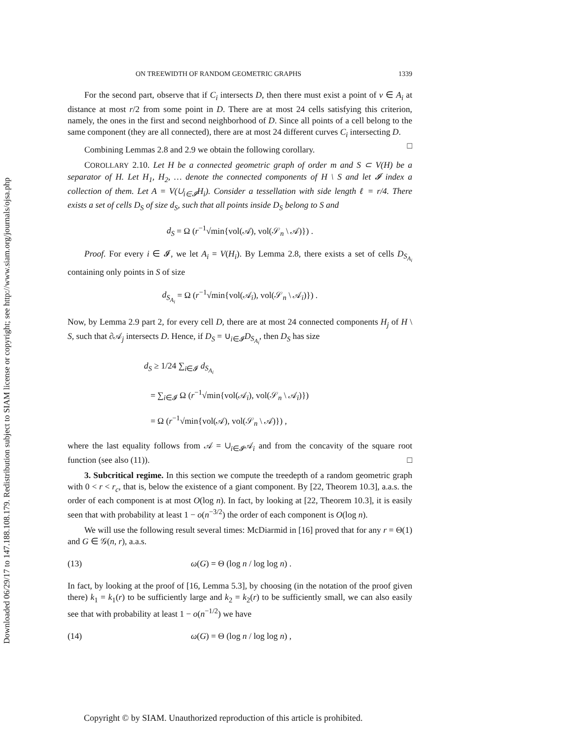Downloaded 06/29/17 to 147.188.108.179. Redistribution subject to SIAM license or copyright; see http://www.siam.org/journals/ojsa.php
ON TREEWIDTH OF RANDOM GEOMETRIC GRAPHS 1339
For the second part, observe that if C<sub>i</sub> intersects D, then there must exist a point of v ∈ A<sub>i</sub> at distance at most r/2 from some point in D. There are at most 24 cells satisfying this criterion, namely, the ones in the first and second neighborhood of D. Since all points of a cell belong to the same component (they are all connected), there are at most 24 different curves C<sub>i</sub> intersecting D. □
Combining Lemmas 2.8 and 2.9 we obtain the following corollary.
COROLLARY 2.10. Let H be a connected geometric graph of order m and S ⊂ V(H) be a separator of H. Let H<sub>1</sub>, H<sub>2</sub>, … denote the connected components of H \ S and let 𝓘 index a collection of them. Let A = V(∪<sub>i∈𝓘</sub>H<sub>i</sub>). Consider a tessellation with side length ℓ = r/4. There exists a set of cells D<sub>S</sub> of size d<sub>S</sub>, such that all points inside D<sub>S</sub> belong to S and
d<sub>S</sub> = Ω (r<sup>−1</sup>√min{vol(𝒜), vol(𝒮<sub>n</sub> \ 𝒜)}) .
Proof. For every i ∈ 𝓘, we let A<sub>i</sub> = V(H<sub>i</sub>). By Lemma 2.8, there exists a set of cells D<sub>S<sub>A<sub>i</sub></sub></sub> containing only points in S of size
d<sub>S<sub>A<sub>i</sub></sub></sub> = Ω (r<sup>−1</sup>√min{vol(𝒜<sub>i</sub>), vol(𝒮<sub>n</sub> \ 𝒜<sub>i</sub>)}) .
Now, by Lemma 2.9 part 2, for every cell D, there are at most 24 connected components H<sub>j</sub> of H \ S, such that ∂𝒜<sub>j</sub> intersects D. Hence, if D<sub>S</sub> = ∪<sub>i∈𝓘</sub>D<sub>S<sub>A<sub>i</sub></sub></sub>, then D<sub>S</sub> has size
d<sub>S</sub> ≥ 1/24 ∑<sub>i∈𝓘</sub> d<sub>S<sub>A<sub>i</sub></sub></sub>
= ∑<sub>i∈𝓘</sub> Ω (r<sup>−1</sup>√min{vol(𝒜<sub>i</sub>), vol(𝒮<sub>n</sub> \ 𝒜<sub>i</sub>)})
= Ω (r<sup>−1</sup>√min{vol(𝒜), vol(𝒮<sub>n</sub> \ 𝒜)}) ,
where the last equality follows from 𝒜 = ∪<sub>i∈𝓘</sub>𝒜<sub>i</sub> and from the concavity of the square root function (see also (11)). □
3. Subcritical regime. In this section we compute the treedepth of a random geometric graph with 0 < r < r<sub>c</sub>, that is, below the existence of a giant component. By [22, Theorem 10.3], a.a.s. the order of each component is at most O(log n). In fact, by looking at [22, Theorem 10.3], it is easily seen that with probability at least 1 − o(n<sup>−3/2</sup>) the order of each component is O(log n).
We will use the following result several times: McDiarmid in [16] proved that for any r = Θ(1) and G ∈ 𝒢(n, r), a.a.s.
(13) ω(G) = Θ (log n / log log n) .
In fact, by looking at the proof of [16, Lemma 5.3], by choosing (in the notation of the proof given there) k<sub>1</sub> = k<sub>1</sub>(r) to be sufficiently large and k<sub>2</sub> = k<sub>2</sub>(r) to be sufficiently small, we can also easily see that with probability at least 1 − o(n<sup>−1/2</sup>) we have
(14) ω(G) = Θ (log n / log log n) ,
Copyright © by SIAM. Unauthorized reproduction of this article is prohibited.